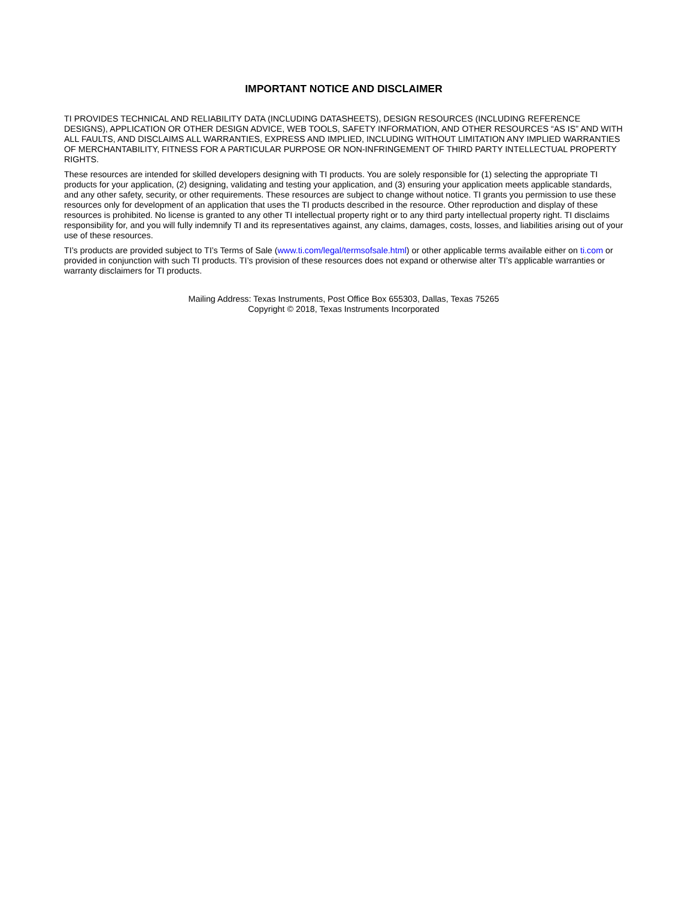IMPORTANT NOTICE AND DISCLAIMER
TI PROVIDES TECHNICAL AND RELIABILITY DATA (INCLUDING DATASHEETS), DESIGN RESOURCES (INCLUDING REFERENCE DESIGNS), APPLICATION OR OTHER DESIGN ADVICE, WEB TOOLS, SAFETY INFORMATION, AND OTHER RESOURCES “AS IS” AND WITH ALL FAULTS, AND DISCLAIMS ALL WARRANTIES, EXPRESS AND IMPLIED, INCLUDING WITHOUT LIMITATION ANY IMPLIED WARRANTIES OF MERCHANTABILITY, FITNESS FOR A PARTICULAR PURPOSE OR NON-INFRINGEMENT OF THIRD PARTY INTELLECTUAL PROPERTY RIGHTS.
These resources are intended for skilled developers designing with TI products. You are solely responsible for (1) selecting the appropriate TI products for your application, (2) designing, validating and testing your application, and (3) ensuring your application meets applicable standards, and any other safety, security, or other requirements. These resources are subject to change without notice. TI grants you permission to use these resources only for development of an application that uses the TI products described in the resource. Other reproduction and display of these resources is prohibited. No license is granted to any other TI intellectual property right or to any third party intellectual property right. TI disclaims responsibility for, and you will fully indemnify TI and its representatives against, any claims, damages, costs, losses, and liabilities arising out of your use of these resources.
TI’s products are provided subject to TI’s Terms of Sale (www.ti.com/legal/termsofsale.html) or other applicable terms available either on ti.com or provided in conjunction with such TI products. TI’s provision of these resources does not expand or otherwise alter TI’s applicable warranties or warranty disclaimers for TI products.
Mailing Address: Texas Instruments, Post Office Box 655303, Dallas, Texas 75265
Copyright © 2018, Texas Instruments Incorporated